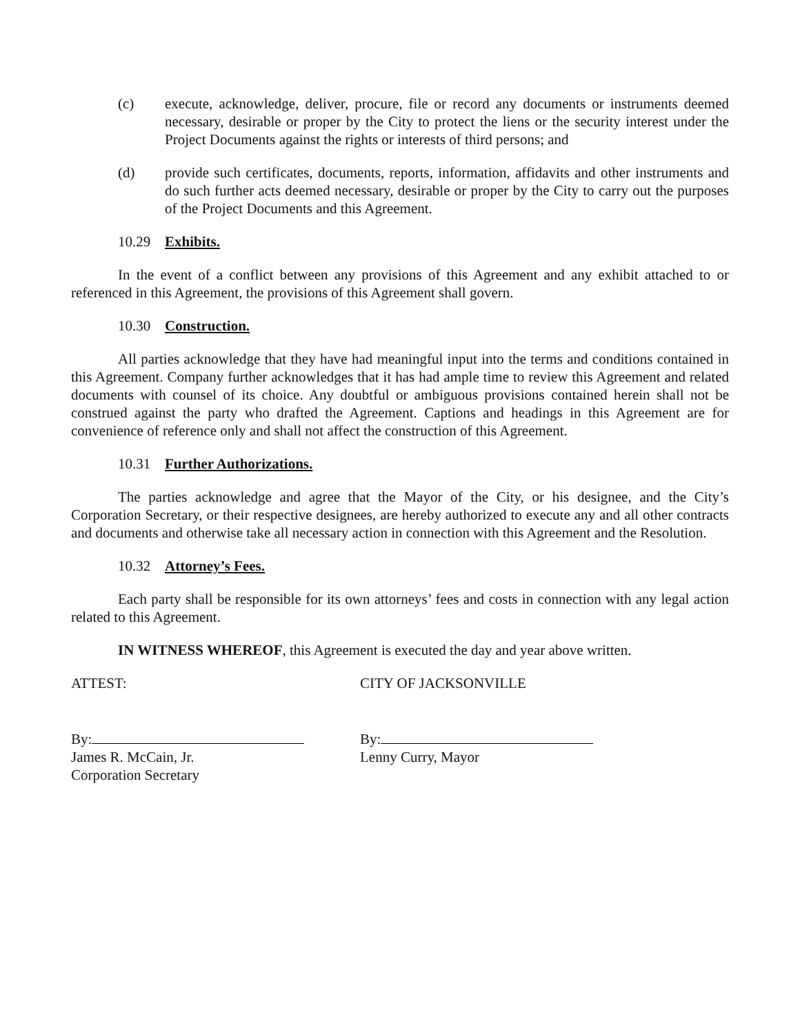(c) execute, acknowledge, deliver, procure, file or record any documents or instruments deemed necessary, desirable or proper by the City to protect the liens or the security interest under the Project Documents against the rights or interests of third persons; and
(d) provide such certificates, documents, reports, information, affidavits and other instruments and do such further acts deemed necessary, desirable or proper by the City to carry out the purposes of the Project Documents and this Agreement.
10.29 Exhibits.
In the event of a conflict between any provisions of this Agreement and any exhibit attached to or referenced in this Agreement, the provisions of this Agreement shall govern.
10.30 Construction.
All parties acknowledge that they have had meaningful input into the terms and conditions contained in this Agreement. Company further acknowledges that it has had ample time to review this Agreement and related documents with counsel of its choice. Any doubtful or ambiguous provisions contained herein shall not be construed against the party who drafted the Agreement. Captions and headings in this Agreement are for convenience of reference only and shall not affect the construction of this Agreement.
10.31 Further Authorizations.
The parties acknowledge and agree that the Mayor of the City, or his designee, and the City’s Corporation Secretary, or their respective designees, are hereby authorized to execute any and all other contracts and documents and otherwise take all necessary action in connection with this Agreement and the Resolution.
10.32 Attorney’s Fees.
Each party shall be responsible for its own attorneys’ fees and costs in connection with any legal action related to this Agreement.
IN WITNESS WHEREOF, this Agreement is executed the day and year above written.
ATTEST: CITY OF JACKSONVILLE
By:
James R. McCain, Jr.
Corporation Secretary
By:
Lenny Curry, Mayor